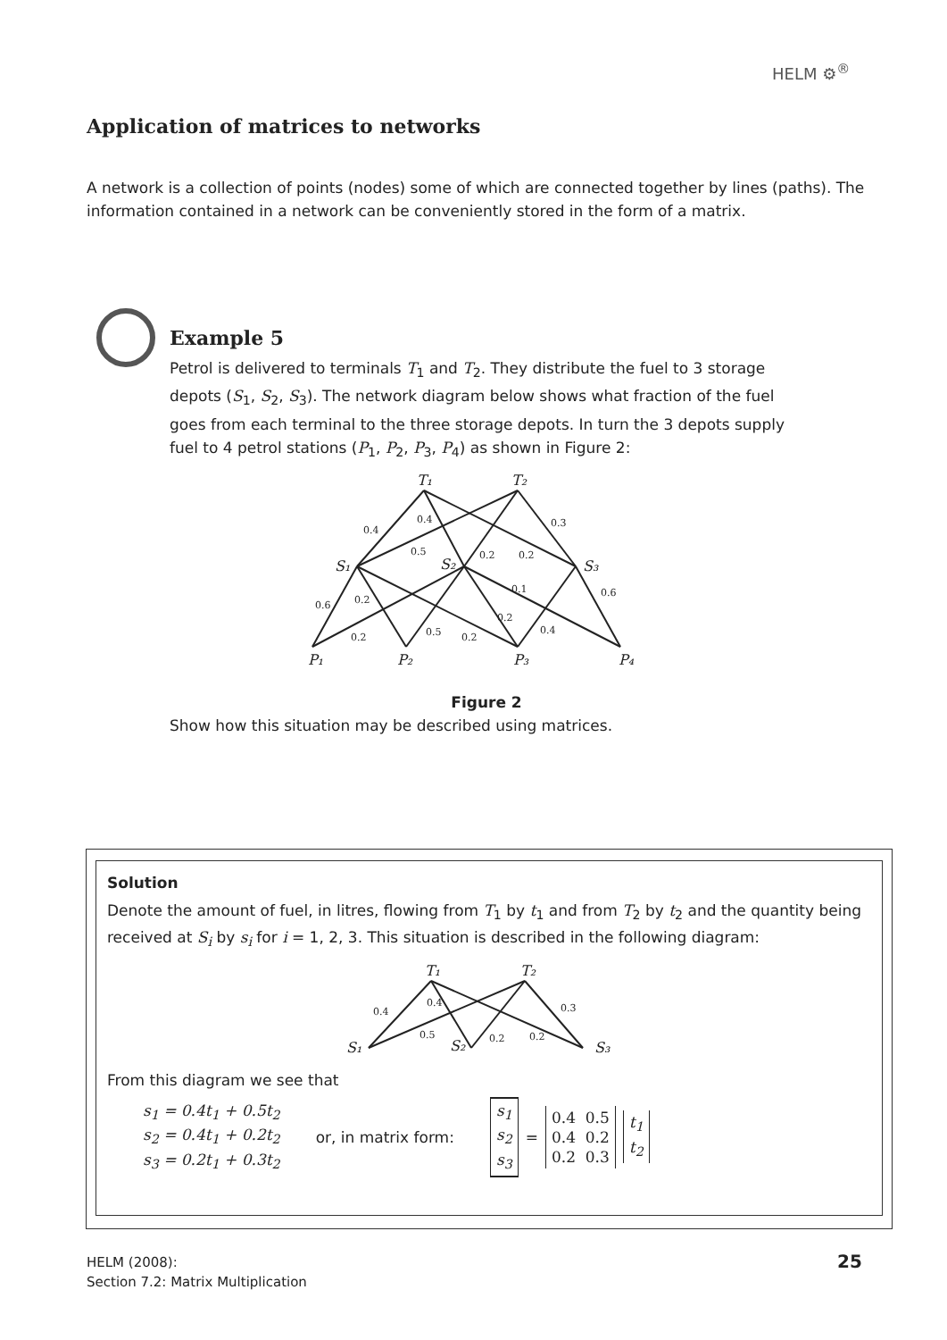HELM ⚙<sup>®</sup>
Application of matrices to networks
A network is a collection of points (nodes) some of which are connected together by lines (paths). The information contained in a network can be conveniently stored in the form of a matrix.
Example 5
Petrol is delivered to terminals T<sub>1</sub> and T<sub>2</sub>. They distribute the fuel to 3 storage depots (S<sub>1</sub>, S<sub>2</sub>, S<sub>3</sub>). The network diagram below shows what fraction of the fuel goes from each terminal to the three storage depots. In turn the 3 depots supply fuel to 4 petrol stations (P<sub>1</sub>, P<sub>2</sub>, P<sub>3</sub>, P<sub>4</sub>) as shown in Figure 2:
T₁
T₂
S₁
S₂
S₃
P₁
P₂
P₃
P₄
0.4
0.4
0.5
0.2
0.2
0.3
0.6
0.2
0.2
0.5
0.2
0.1
0.2
0.4
0.6
Figure 2
Show how this situation may be described using matrices.
Solution
Denote the amount of fuel, in litres, flowing from T<sub>1</sub> by t<sub>1</sub> and from T<sub>2</sub> by t<sub>2</sub> and the quantity being received at S<sub>i</sub> by s<sub>i</sub> for i = 1, 2, 3. This situation is described in the following diagram:
T₁
T₂
S₁
S₂
S₃
0.4
0.4
0.5
0.2
0.2
0.3
From this diagram we see that
s<sub>1</sub> = 0.4t<sub>1</sub> + 0.5t<sub>2</sub>
s<sub>2</sub> = 0.4t<sub>1</sub> + 0.2t<sub>2</sub>
s<sub>3</sub> = 0.2t<sub>1</sub> + 0.3t<sub>2</sub>
or, in matrix form:
s<sub>1</sub>
s<sub>2</sub>
s<sub>3</sub>
=
0.4 0.5
0.4 0.2
0.2 0.3
t<sub>1</sub>
t<sub>2</sub>
HELM (2008):
Section 7.2: Matrix Multiplication
25